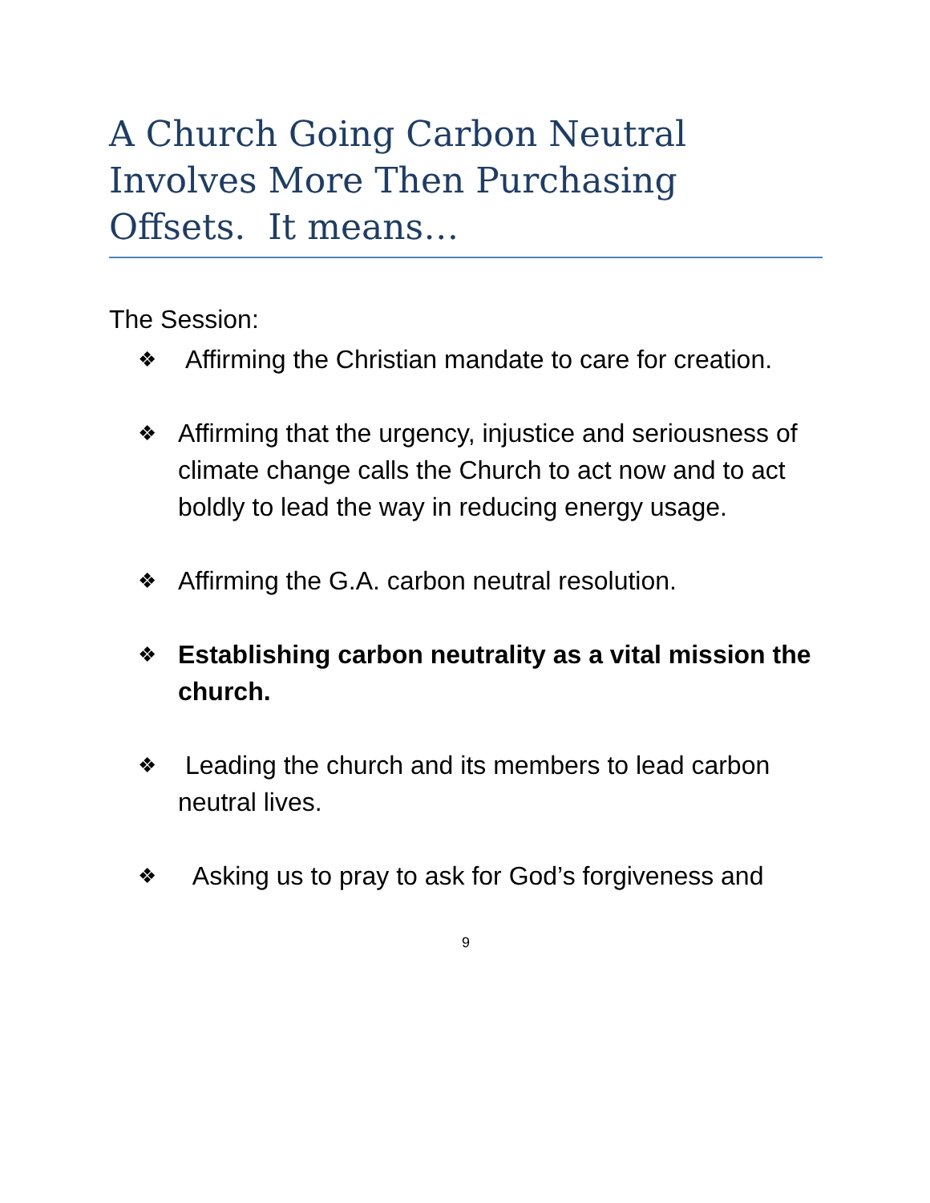A Church Going Carbon Neutral Involves More Then Purchasing Offsets. It means…
The Session:
❖ Affirming the Christian mandate to care for creation.
❖ Affirming that the urgency, injustice and seriousness of climate change calls the Church to act now and to act boldly to lead the way in reducing energy usage.
❖ Affirming the G.A. carbon neutral resolution.
❖ Establishing carbon neutrality as a vital mission the church.
❖ Leading the church and its members to lead carbon neutral lives.
❖ Asking us to pray to ask for God’s forgiveness and
9